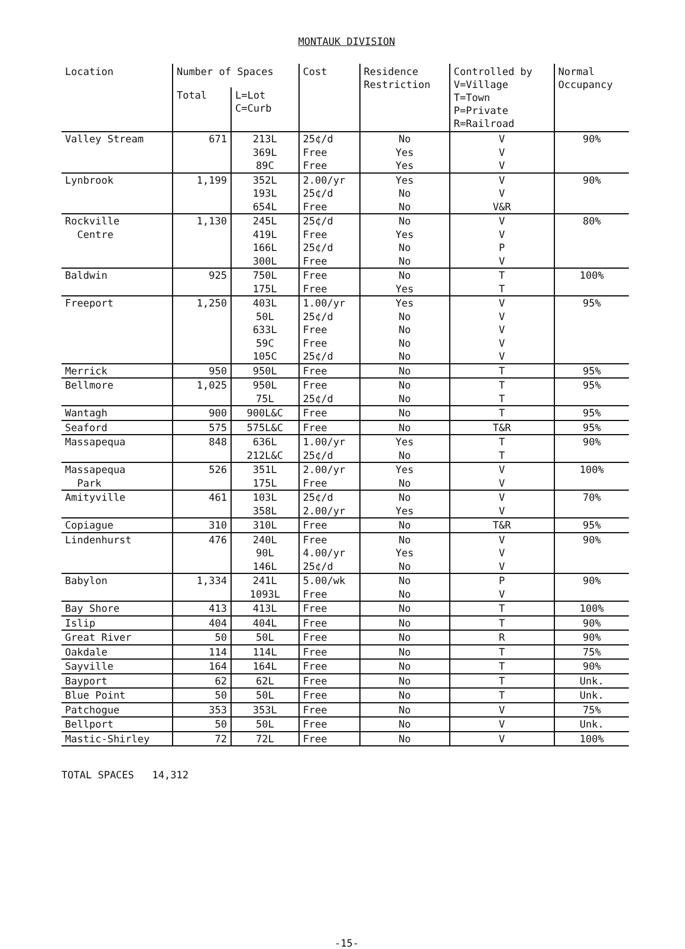MONTAUK DIVISION
| Location | Number of Spaces | | Cost | Residence Restriction | Controlled by V=Village T=Town P=Private R=Railroad | Normal Occupancy |
| --- | --- | --- | --- | --- | --- | --- |
| | Total | L=Lot C=Curb | | | | |
| Valley Stream | 671 | 213L 369L 89C | 25¢/d Free Free | No Yes Yes | V V V | 90% |
| Lynbrook | 1,199 | 352L 193L 654L | 2.00/yr 25¢/d Free | Yes No No | V V V&R | 90% |
| Rockville Centre | 1,130 | 245L 419L 166L 300L | 25¢/d Free 25¢/d Free | No Yes No No | V V P V | 80% |
| Baldwin | 925 | 750L 175L | Free Free | No Yes | T T | 100% |
| Freeport | 1,250 | 403L 50L 633L 59C 105C | 1.00/yr 25¢/d Free Free 25¢/d | Yes No No No No | V V V V V | 95% |
| Merrick | 950 | 950L | Free | No | T | 95% |
| Bellmore | 1,025 | 950L 75L | Free 25¢/d | No No | T T | 95% |
| Wantagh | 900 | 900L&C | Free | No | T | 95% |
| Seaford | 575 | 575L&C | Free | No | T&R | 95% |
| Massapequa | 848 | 636L 212L&C | 1.00/yr 25¢/d | Yes No | T T | 90% |
| Massapequa Park | 526 | 351L 175L | 2.00/yr Free | Yes No | V V | 100% |
| Amityville | 461 | 103L 358L | 25¢/d 2.00/yr | No Yes | V V | 70% |
| Copiague | 310 | 310L | Free | No | T&R | 95% |
| Lindenhurst | 476 | 240L 90L 146L | Free 4.00/yr 25¢/d | No Yes No | V V V | 90% |
| Babylon | 1,334 | 241L 1093L | 5.00/wk Free | No No | P V | 90% |
| Bay Shore | 413 | 413L | Free | No | T | 100% |
| Islip | 404 | 404L | Free | No | T | 90% |
| Great River | 50 | 50L | Free | No | R | 90% |
| Oakdale | 114 | 114L | Free | No | T | 75% |
| Sayville | 164 | 164L | Free | No | T | 90% |
| Bayport | 62 | 62L | Free | No | T | Unk. |
| Blue Point | 50 | 50L | Free | No | T | Unk. |
| Patchogue | 353 | 353L | Free | No | V | 75% |
| Bellport | 50 | 50L | Free | No | V | Unk. |
| Mastic-Shirley | 72 | 72L | Free | No | V | 100% |
TOTAL SPACES 14,312
-15-